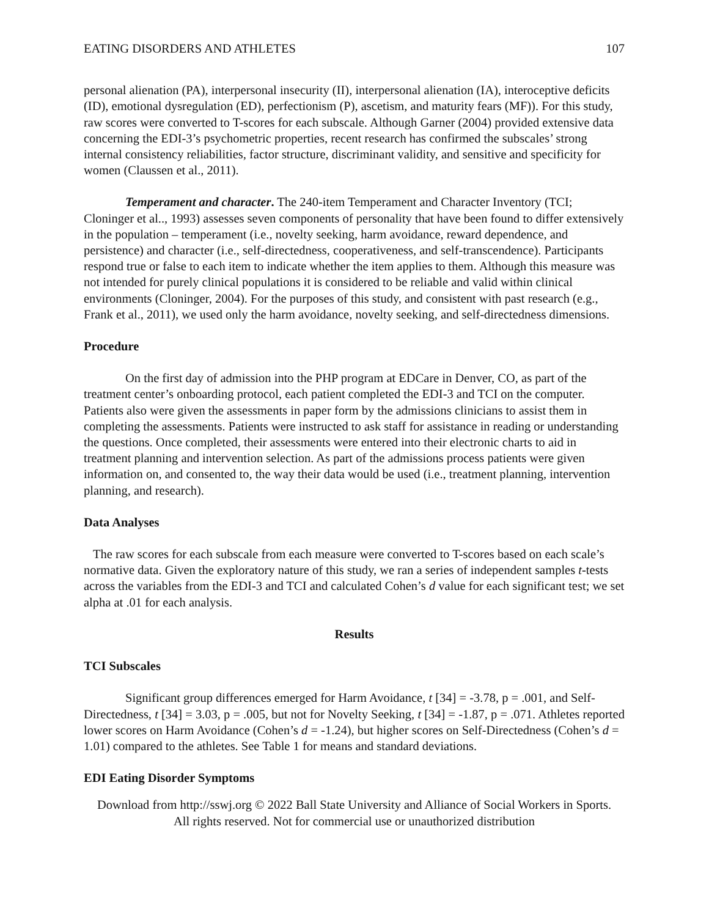EATING DISORDERS AND ATHLETES 107
personal alienation (PA), interpersonal insecurity (II), interpersonal alienation (IA), interoceptive deficits (ID), emotional dysregulation (ED), perfectionism (P), ascetism, and maturity fears (MF)). For this study, raw scores were converted to T-scores for each subscale. Although Garner (2004) provided extensive data concerning the EDI-3’s psychometric properties, recent research has confirmed the subscales’ strong internal consistency reliabilities, factor structure, discriminant validity, and sensitive and specificity for women (Claussen et al., 2011).
Temperament and character. The 240-item Temperament and Character Inventory (TCI; Cloninger et al.., 1993) assesses seven components of personality that have been found to differ extensively in the population – temperament (i.e., novelty seeking, harm avoidance, reward dependence, and persistence) and character (i.e., self-directedness, cooperativeness, and self-transcendence). Participants respond true or false to each item to indicate whether the item applies to them. Although this measure was not intended for purely clinical populations it is considered to be reliable and valid within clinical environments (Cloninger, 2004). For the purposes of this study, and consistent with past research (e.g., Frank et al., 2011), we used only the harm avoidance, novelty seeking, and self-directedness dimensions.
Procedure
On the first day of admission into the PHP program at EDCare in Denver, CO, as part of the treatment center’s onboarding protocol, each patient completed the EDI-3 and TCI on the computer. Patients also were given the assessments in paper form by the admissions clinicians to assist them in completing the assessments. Patients were instructed to ask staff for assistance in reading or understanding the questions. Once completed, their assessments were entered into their electronic charts to aid in treatment planning and intervention selection. As part of the admissions process patients were given information on, and consented to, the way their data would be used (i.e., treatment planning, intervention planning, and research).
Data Analyses
The raw scores for each subscale from each measure were converted to T-scores based on each scale’s normative data. Given the exploratory nature of this study, we ran a series of independent samples t-tests across the variables from the EDI-3 and TCI and calculated Cohen’s d value for each significant test; we set alpha at .01 for each analysis.
Results
TCI Subscales
Significant group differences emerged for Harm Avoidance, t [34] = -3.78, p = .001, and Self-Directedness, t [34] = 3.03, p = .005, but not for Novelty Seeking, t [34] = -1.87, p = .071. Athletes reported lower scores on Harm Avoidance (Cohen’s d = -1.24), but higher scores on Self-Directedness (Cohen’s d = 1.01) compared to the athletes. See Table 1 for means and standard deviations.
EDI Eating Disorder Symptoms
Download from http://sswj.org © 2022 Ball State University and Alliance of Social Workers in Sports.
All rights reserved. Not for commercial use or unauthorized distribution